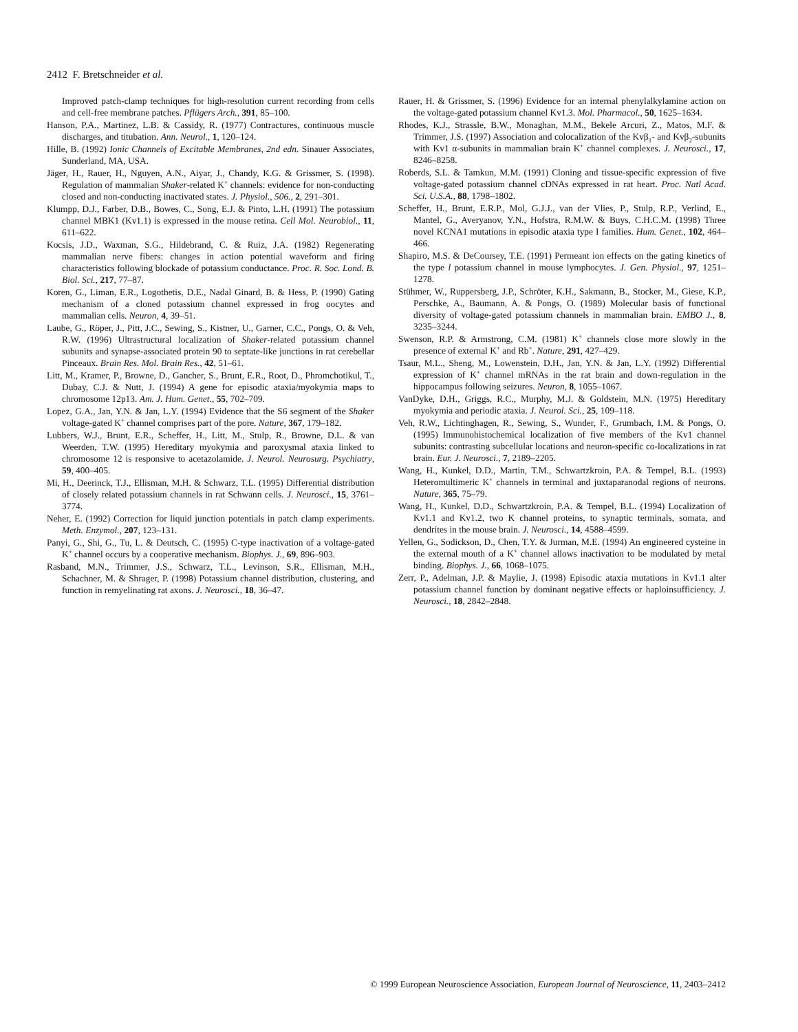2412 F. Bretschneider et al.
Improved patch-clamp techniques for high-resolution current recording from cells and cell-free membrane patches. Pflügers Arch., 391, 85–100.
Hanson, P.A., Martinez, L.B. & Cassidy, R. (1977) Contractures, continuous muscle discharges, and titubation. Ann. Neurol., 1, 120–124.
Hille, B. (1992) Ionic Channels of Excitable Membranes, 2nd edn. Sinauer Associates, Sunderland, MA, USA.
Jäger, H., Rauer, H., Nguyen, A.N., Aiyar, J., Chandy, K.G. & Grissmer, S. (1998). Regulation of mammalian Shaker-related K<sup>+</sup> channels: evidence for non-conducting closed and non-conducting inactivated states. J. Physiol., 506., 2, 291–301.
Klumpp, D.J., Farber, D.B., Bowes, C., Song, E.J. & Pinto, L.H. (1991) The potassium channel MBK1 (Kv1.1) is expressed in the mouse retina. Cell Mol. Neurobiol., 11, 611–622.
Kocsis, J.D., Waxman, S.G., Hildebrand, C. & Ruiz, J.A. (1982) Regenerating mammalian nerve fibers: changes in action potential waveform and firing characteristics following blockade of potassium conductance. Proc. R. Soc. Lond. B. Biol. Sci., 217, 77–87.
Koren, G., Liman, E.R., Logothetis, D.E., Nadal Ginard, B. & Hess, P. (1990) Gating mechanism of a cloned potassium channel expressed in frog oocytes and mammalian cells. Neuron, 4, 39–51.
Laube, G., Röper, J., Pitt, J.C., Sewing, S., Kistner, U., Garner, C.C., Pongs, O. & Veh, R.W. (1996) Ultrastructural localization of Shaker-related potassium channel subunits and synapse-associated protein 90 to septate-like junctions in rat cerebellar Pinceaux. Brain Res. Mol. Brain Res., 42, 51–61.
Litt, M., Kramer, P., Browne, D., Gancher, S., Brunt, E.R., Root, D., Phromchotikul, T., Dubay, C.J. & Nutt, J. (1994) A gene for episodic ataxia/myokymia maps to chromosome 12p13. Am. J. Hum. Genet., 55, 702–709.
Lopez, G.A., Jan, Y.N. & Jan, L.Y. (1994) Evidence that the S6 segment of the Shaker voltage-gated K<sup>+</sup> channel comprises part of the pore. Nature, 367, 179–182.
Lubbers, W.J., Brunt, E.R., Scheffer, H., Litt, M., Stulp, R., Browne, D.L. & van Weerden, T.W. (1995) Hereditary myokymia and paroxysmal ataxia linked to chromosome 12 is responsive to acetazolamide. J. Neurol. Neurosurg. Psychiatry, 59, 400–405.
Mi, H., Deerinck, T.J., Ellisman, M.H. & Schwarz, T.L. (1995) Differential distribution of closely related potassium channels in rat Schwann cells. J. Neurosci., 15, 3761–3774.
Neher, E. (1992) Correction for liquid junction potentials in patch clamp experiments. Meth. Enzymol., 207, 123–131.
Panyi, G., Shi, G., Tu, L. & Deutsch, C. (1995) C-type inactivation of a voltage-gated K<sup>+</sup> channel occurs by a cooperative mechanism. Biophys. J., 69, 896–903.
Rasband, M.N., Trimmer, J.S., Schwarz, T.L., Levinson, S.R., Ellisman, M.H., Schachner, M. & Shrager, P. (1998) Potassium channel distribution, clustering, and function in remyelinating rat axons. J. Neurosci., 18, 36–47.
Rauer, H. & Grissmer, S. (1996) Evidence for an internal phenylalkylamine action on the voltage-gated potassium channel Kv1.3. Mol. Pharmacol., 50, 1625–1634.
Rhodes, K.J., Strassle, B.W., Monaghan, M.M., Bekele Arcuri, Z., Matos, M.F. & Trimmer, J.S. (1997) Association and colocalization of the Kvβ<sub>1</sub>- and Kvβ<sub>2</sub>-subunits with Kv1 α-subunits in mammalian brain K<sup>+</sup> channel complexes. J. Neurosci., 17, 8246–8258.
Roberds, S.L. & Tamkun, M.M. (1991) Cloning and tissue-specific expression of five voltage-gated potassium channel cDNAs expressed in rat heart. Proc. Natl Acad. Sci. U.S.A., 88, 1798–1802.
Scheffer, H., Brunt, E.R.P., Mol, G.J.J., van der Vlies, P., Stulp, R.P., Verlind, E., Mantel, G., Averyanov, Y.N., Hofstra, R.M.W. & Buys, C.H.C.M. (1998) Three novel KCNA1 mutations in episodic ataxia type I families. Hum. Genet., 102, 464–466.
Shapiro, M.S. & DeCoursey, T.E. (1991) Permeant ion effects on the gating kinetics of the type l potassium channel in mouse lymphocytes. J. Gen. Physiol., 97, 1251–1278.
Stühmer, W., Ruppersberg, J.P., Schröter, K.H., Sakmann, B., Stocker, M., Giese, K.P., Perschke, A., Baumann, A. & Pongs, O. (1989) Molecular basis of functional diversity of voltage-gated potassium channels in mammalian brain. EMBO J., 8, 3235–3244.
Swenson, R.P. & Armstrong, C.M. (1981) K<sup>+</sup> channels close more slowly in the presence of external K<sup>+</sup> and Rb<sup>+</sup>. Nature, 291, 427–429.
Tsaur, M.L., Sheng, M., Lowenstein, D.H., Jan, Y.N. & Jan, L.Y. (1992) Differential expression of K<sup>+</sup> channel mRNAs in the rat brain and down-regulation in the hippocampus following seizures. Neuron, 8, 1055–1067.
VanDyke, D.H., Griggs, R.C., Murphy, M.J. & Goldstein, M.N. (1975) Hereditary myokymia and periodic ataxia. J. Neurol. Sci., 25, 109–118.
Veh, R.W., Lichtinghagen, R., Sewing, S., Wunder, F., Grumbach, I.M. & Pongs, O. (1995) Immunohistochemical localization of five members of the Kv1 channel subunits: contrasting subcellular locations and neuron-specific co-localizations in rat brain. Eur. J. Neurosci., 7, 2189–2205.
Wang, H., Kunkel, D.D., Martin, T.M., Schwartzkroin, P.A. & Tempel, B.L. (1993) Heteromultimeric K<sup>+</sup> channels in terminal and juxtaparanodal regions of neurons. Nature, 365, 75–79.
Wang, H., Kunkel, D.D., Schwartzkroin, P.A. & Tempel, B.L. (1994) Localization of Kv1.1 and Kv1.2, two K channel proteins, to synaptic terminals, somata, and dendrites in the mouse brain. J. Neurosci., 14, 4588–4599.
Yellen, G., Sodickson, D., Chen, T.Y. & Jurman, M.E. (1994) An engineered cysteine in the external mouth of a K<sup>+</sup> channel allows inactivation to be modulated by metal binding. Biophys. J., 66, 1068–1075.
Zerr, P., Adelman, J.P. & Maylie, J. (1998) Episodic ataxia mutations in Kv1.1 alter potassium channel function by dominant negative effects or haploinsufficiency. J. Neurosci., 18, 2842–2848.
© 1999 European Neuroscience Association, European Journal of Neuroscience, 11, 2403–2412